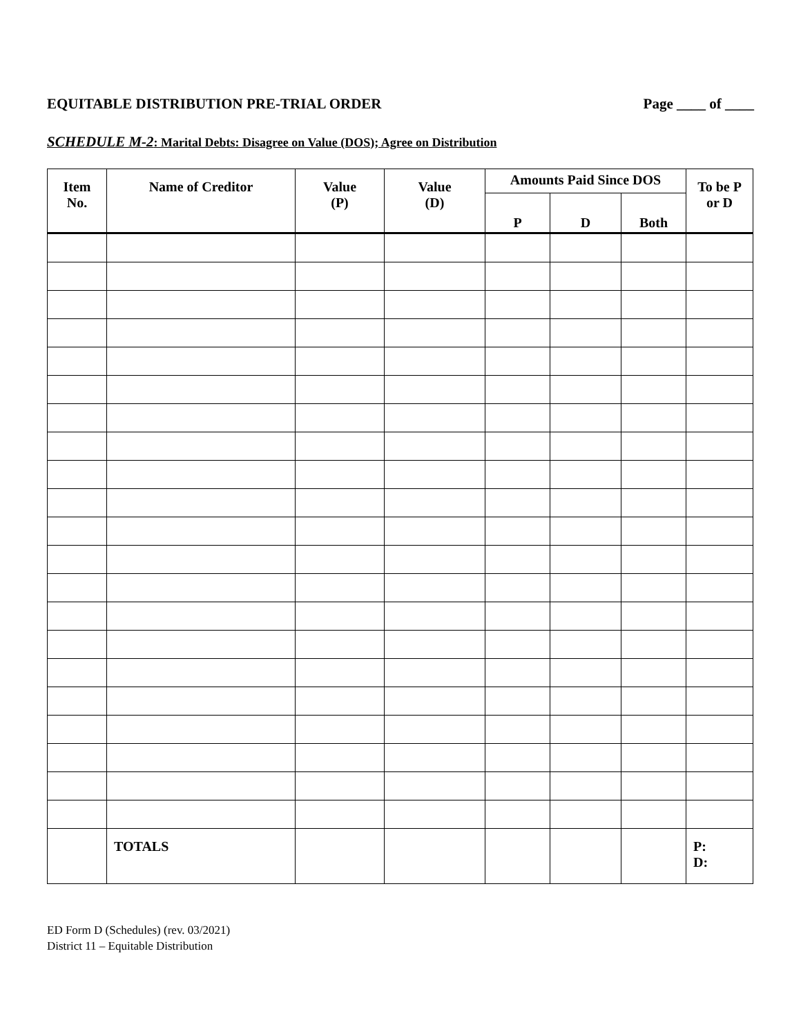EQUITABLE DISTRIBUTION PRE-TRIAL ORDER Page ____ of ____
SCHEDULE M-2: Marital Debts: Disagree on Value (DOS); Agree on Distribution
| Item No. | Name of Creditor | Value (P) | Value (D) | Amounts Paid Since DOS | | | To be P or D |
| --- | --- | --- | --- | --- | --- | --- | --- |
| | | | | P | D | Both | |
| | TOTALS | | | | | | P: D: |
ED Form D (Schedules) (rev. 03/2021)
District 11 – Equitable Distribution